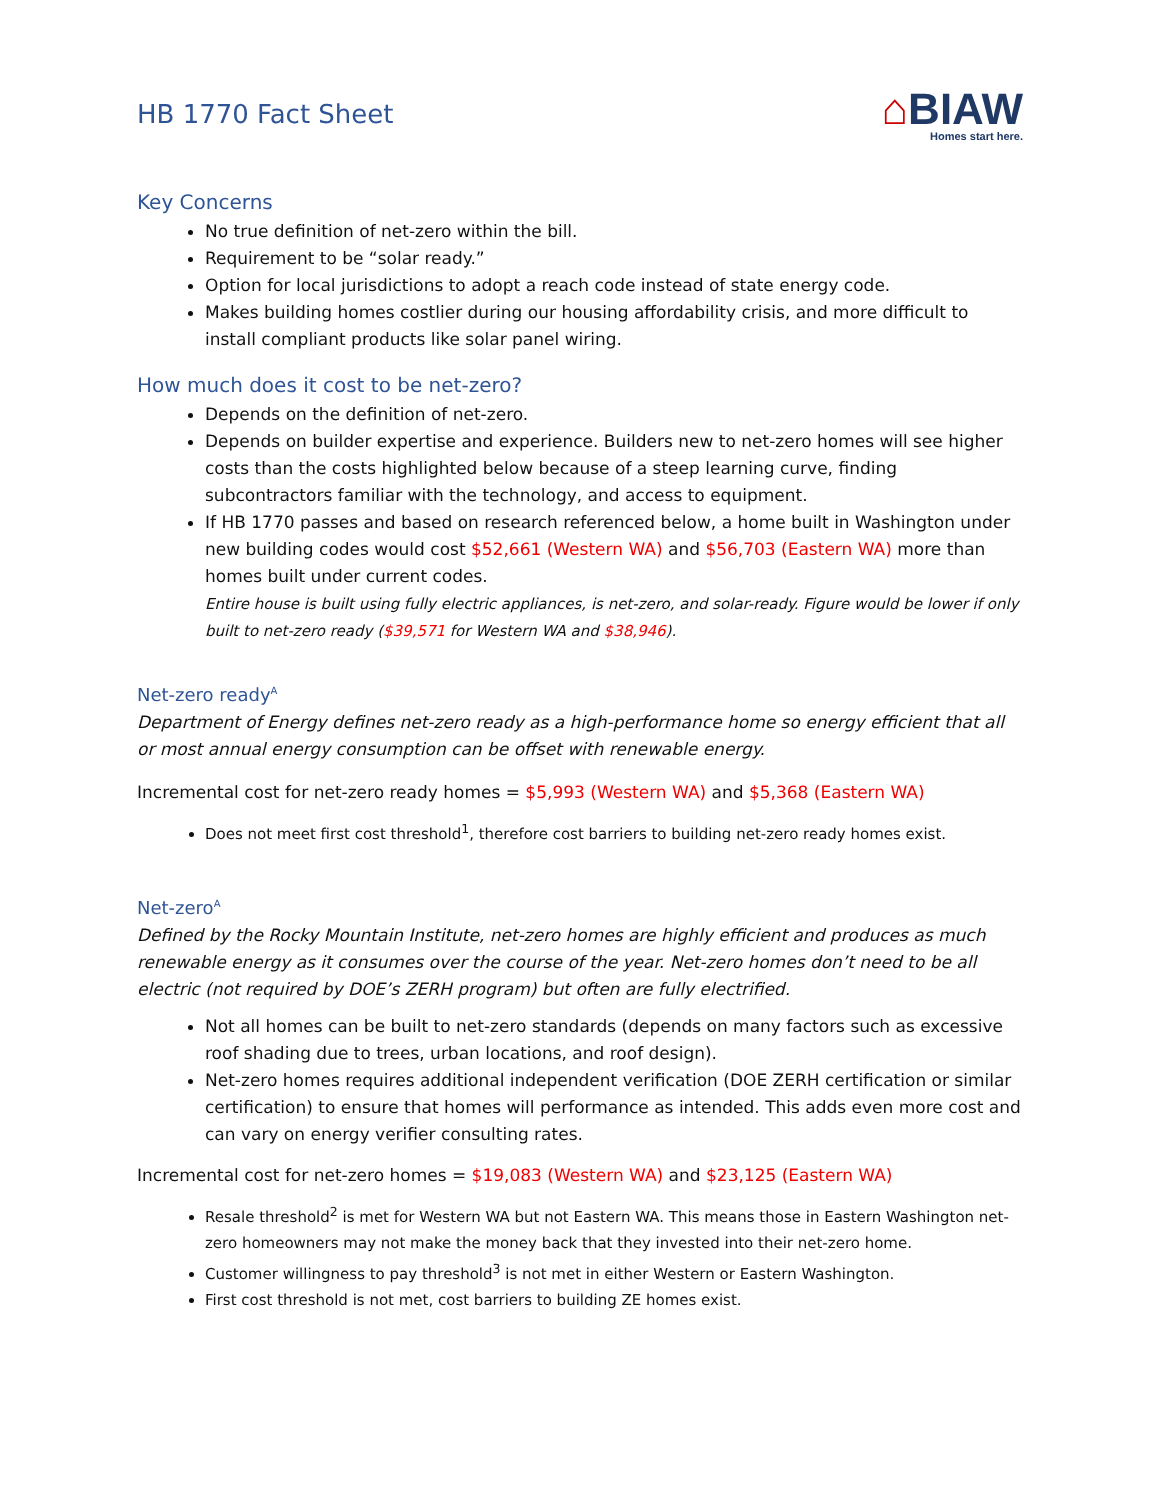HB 1770 Fact Sheet
⌂BIAW
Homes start here.
Key Concerns
No true definition of net-zero within the bill.
Requirement to be “solar ready.”
Option for local jurisdictions to adopt a reach code instead of state energy code.
Makes building homes costlier during our housing affordability crisis, and more difficult to install compliant products like solar panel wiring.
How much does it cost to be net-zero?
Depends on the definition of net-zero.
Depends on builder expertise and experience. Builders new to net-zero homes will see higher costs than the costs highlighted below because of a steep learning curve, finding subcontractors familiar with the technology, and access to equipment.
If HB 1770 passes and based on research referenced below, a home built in Washington under new building codes would cost $52,661 (Western WA) and $56,703 (Eastern WA) more than homes built under current codes.
Entire house is built using fully electric appliances, is net-zero, and solar-ready. Figure would be lower if only built to net-zero ready ($39,571 for Western WA and $38,946).
Net-zero ready<sup>A</sup>
Department of Energy defines net-zero ready as a high-performance home so energy efficient that all or most annual energy consumption can be offset with renewable energy.
Incremental cost for net-zero ready homes = $5,993 (Western WA) and $5,368 (Eastern WA)
Does not meet first cost threshold<sup>1</sup>, therefore cost barriers to building net-zero ready homes exist.
Net-zero<sup>A</sup>
Defined by the Rocky Mountain Institute, net-zero homes are highly efficient and produces as much renewable energy as it consumes over the course of the year. Net-zero homes don’t need to be all electric (not required by DOE’s ZERH program) but often are fully electrified.
Not all homes can be built to net-zero standards (depends on many factors such as excessive roof shading due to trees, urban locations, and roof design).
Net-zero homes requires additional independent verification (DOE ZERH certification or similar certification) to ensure that homes will performance as intended. This adds even more cost and can vary on energy verifier consulting rates.
Incremental cost for net-zero homes = $19,083 (Western WA) and $23,125 (Eastern WA)
Resale threshold<sup>2</sup> is met for Western WA but not Eastern WA. This means those in Eastern Washington net-zero homeowners may not make the money back that they invested into their net-zero home.
Customer willingness to pay threshold<sup>3</sup> is not met in either Western or Eastern Washington.
First cost threshold is not met, cost barriers to building ZE homes exist.